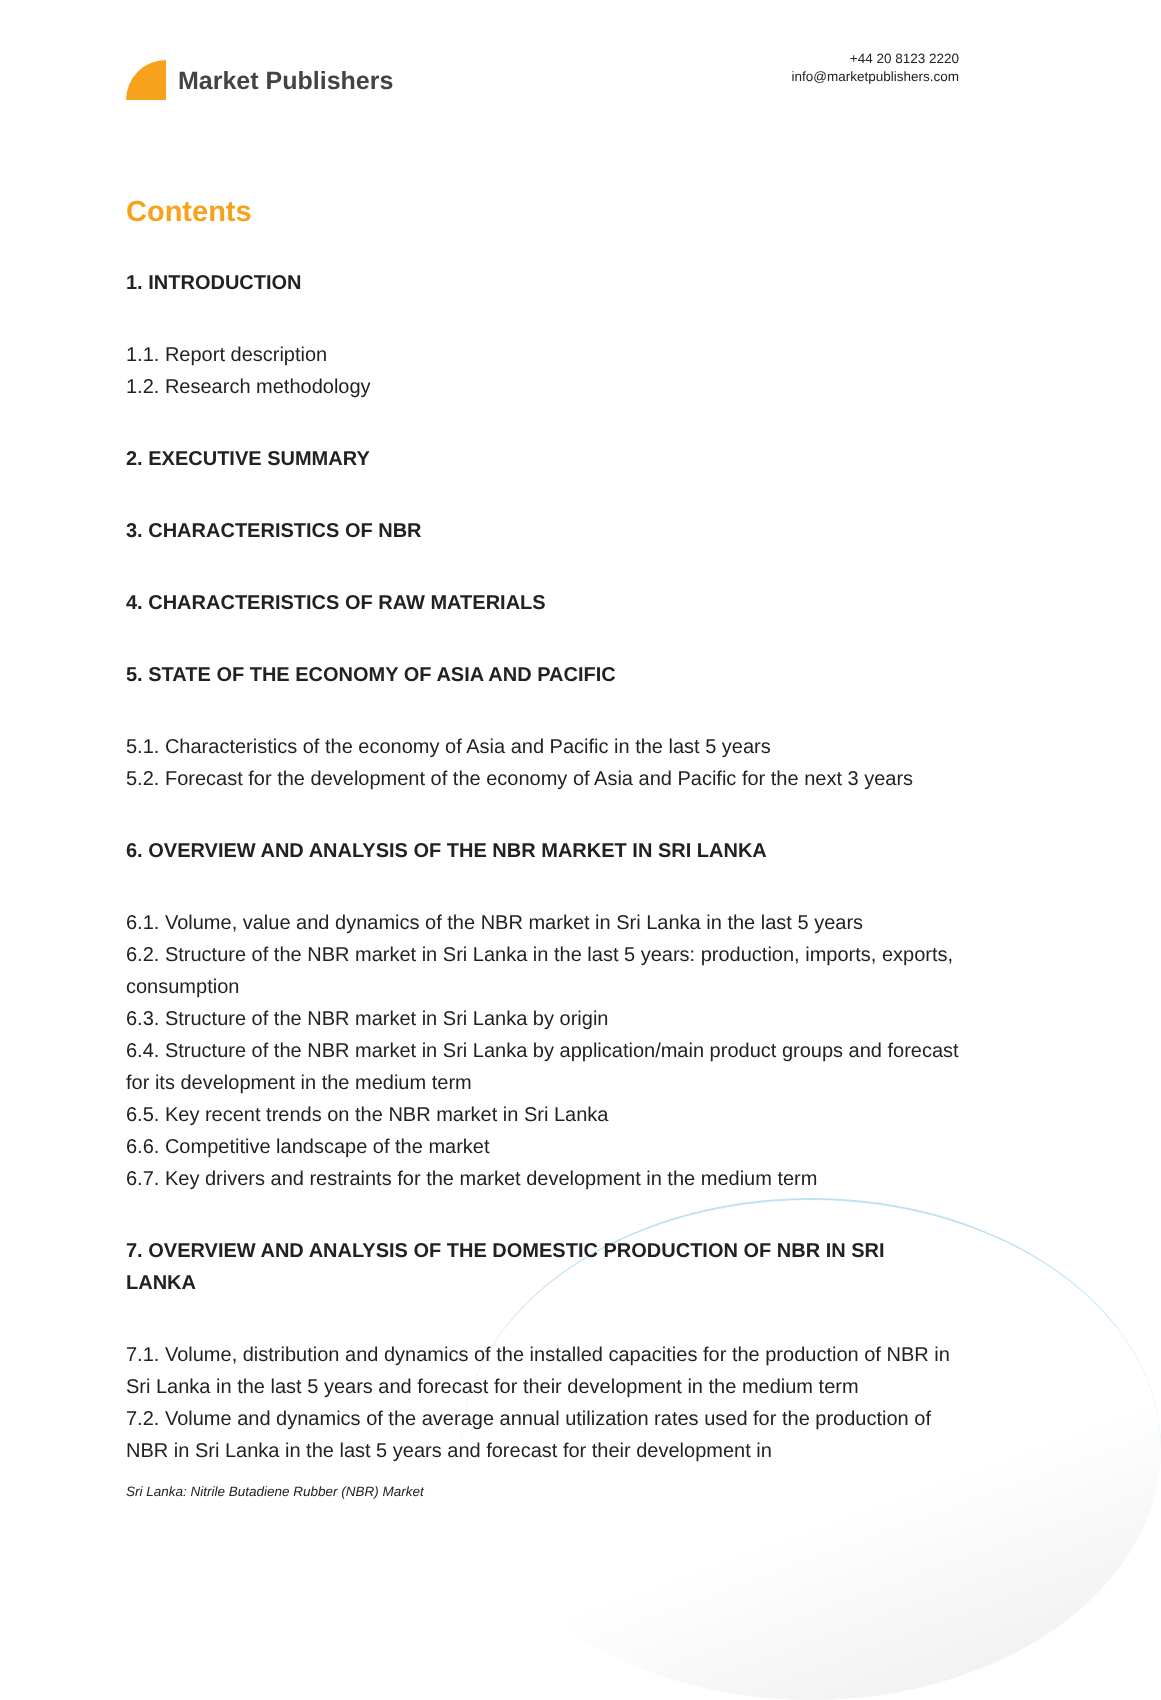Market Publishers
+44 20 8123 2220
info@marketpublishers.com
Contents
1. INTRODUCTION
1.1. Report description
1.2. Research methodology
2. EXECUTIVE SUMMARY
3. CHARACTERISTICS OF NBR
4. CHARACTERISTICS OF RAW MATERIALS
5. STATE OF THE ECONOMY OF ASIA AND PACIFIC
5.1. Characteristics of the economy of Asia and Pacific in the last 5 years
5.2. Forecast for the development of the economy of Asia and Pacific for the next 3 years
6. OVERVIEW AND ANALYSIS OF THE NBR MARKET IN SRI LANKA
6.1. Volume, value and dynamics of the NBR market in Sri Lanka in the last 5 years
6.2. Structure of the NBR market in Sri Lanka in the last 5 years: production, imports, exports, consumption
6.3. Structure of the NBR market in Sri Lanka by origin
6.4. Structure of the NBR market in Sri Lanka by application/main product groups and forecast for its development in the medium term
6.5. Key recent trends on the NBR market in Sri Lanka
6.6. Competitive landscape of the market
6.7. Key drivers and restraints for the market development in the medium term
7. OVERVIEW AND ANALYSIS OF THE DOMESTIC PRODUCTION OF NBR IN SRI LANKA
7.1. Volume, distribution and dynamics of the installed capacities for the production of NBR in Sri Lanka in the last 5 years and forecast for their development in the medium term
7.2. Volume and dynamics of the average annual utilization rates used for the production of NBR in Sri Lanka in the last 5 years and forecast for their development in
Sri Lanka: Nitrile Butadiene Rubber (NBR) Market